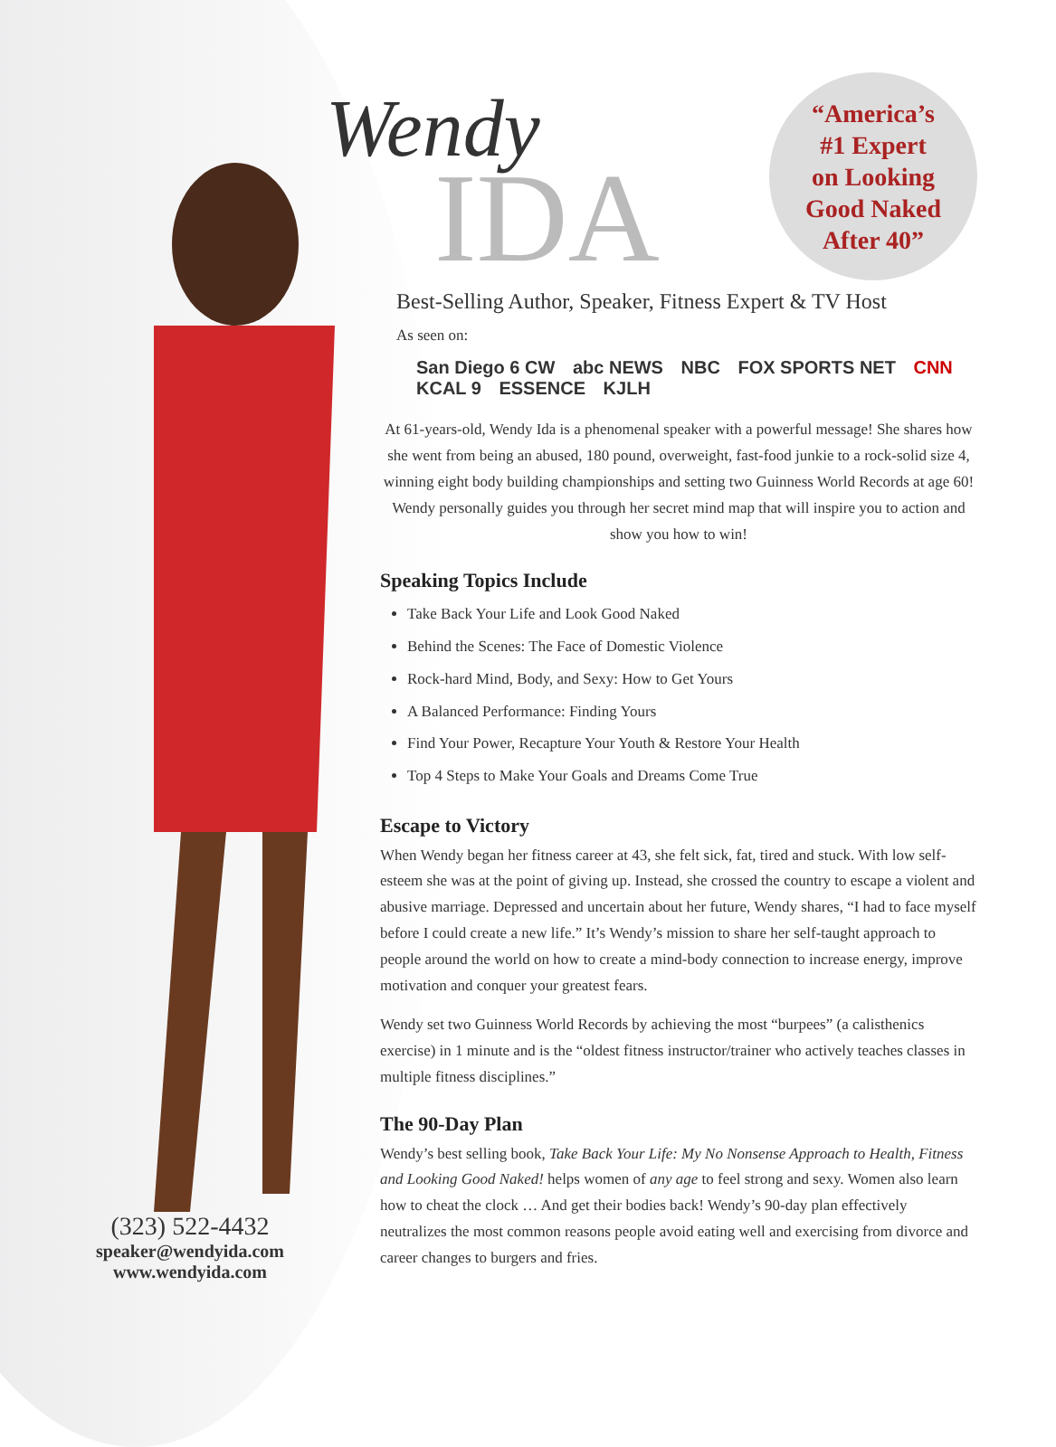(323) 522-4432
speaker@wendyida.com
www.wendyida.com
Wendy
IDA
“America’s
#1 Expert
on Looking
Good Naked
After 40”
Best-Selling Author, Speaker, Fitness Expert & TV Host
As seen on:
San Diego 6 CW abc NEWS NBC FOX SPORTS NET CNN KCAL 9 ESSENCE KJLH
At 61-years-old, Wendy Ida is a phenomenal speaker with a powerful message! She shares how she went from being an abused, 180 pound, overweight, fast-food junkie to a rock-solid size 4, winning eight body building championships and setting two Guinness World Records at age 60! Wendy personally guides you through her secret mind map that will inspire you to action and show you how to win!
Speaking Topics Include
Take Back Your Life and Look Good Naked
Behind the Scenes: The Face of Domestic Violence
Rock-hard Mind, Body, and Sexy: How to Get Yours
A Balanced Performance: Finding Yours
Find Your Power, Recapture Your Youth & Restore Your Health
Top 4 Steps to Make Your Goals and Dreams Come True
Escape to Victory
When Wendy began her fitness career at 43, she felt sick, fat, tired and stuck. With low self-esteem she was at the point of giving up. Instead, she crossed the country to escape a violent and abusive marriage. Depressed and uncertain about her future, Wendy shares, “I had to face myself before I could create a new life.” It’s Wendy’s mission to share her self-taught approach to people around the world on how to create a mind-body connection to increase energy, improve motivation and conquer your greatest fears.
Wendy set two Guinness World Records by achieving the most “burpees” (a calisthenics exercise) in 1 minute and is the “oldest fitness instructor/trainer who actively teaches classes in multiple fitness disciplines.”
The 90-Day Plan
Wendy’s best selling book, Take Back Your Life: My No Nonsense Approach to Health, Fitness and Looking Good Naked! helps women of any age to feel strong and sexy. Women also learn how to cheat the clock … And get their bodies back! Wendy’s 90-day plan effectively neutralizes the most common reasons people avoid eating well and exercising from divorce and career changes to burgers and fries.